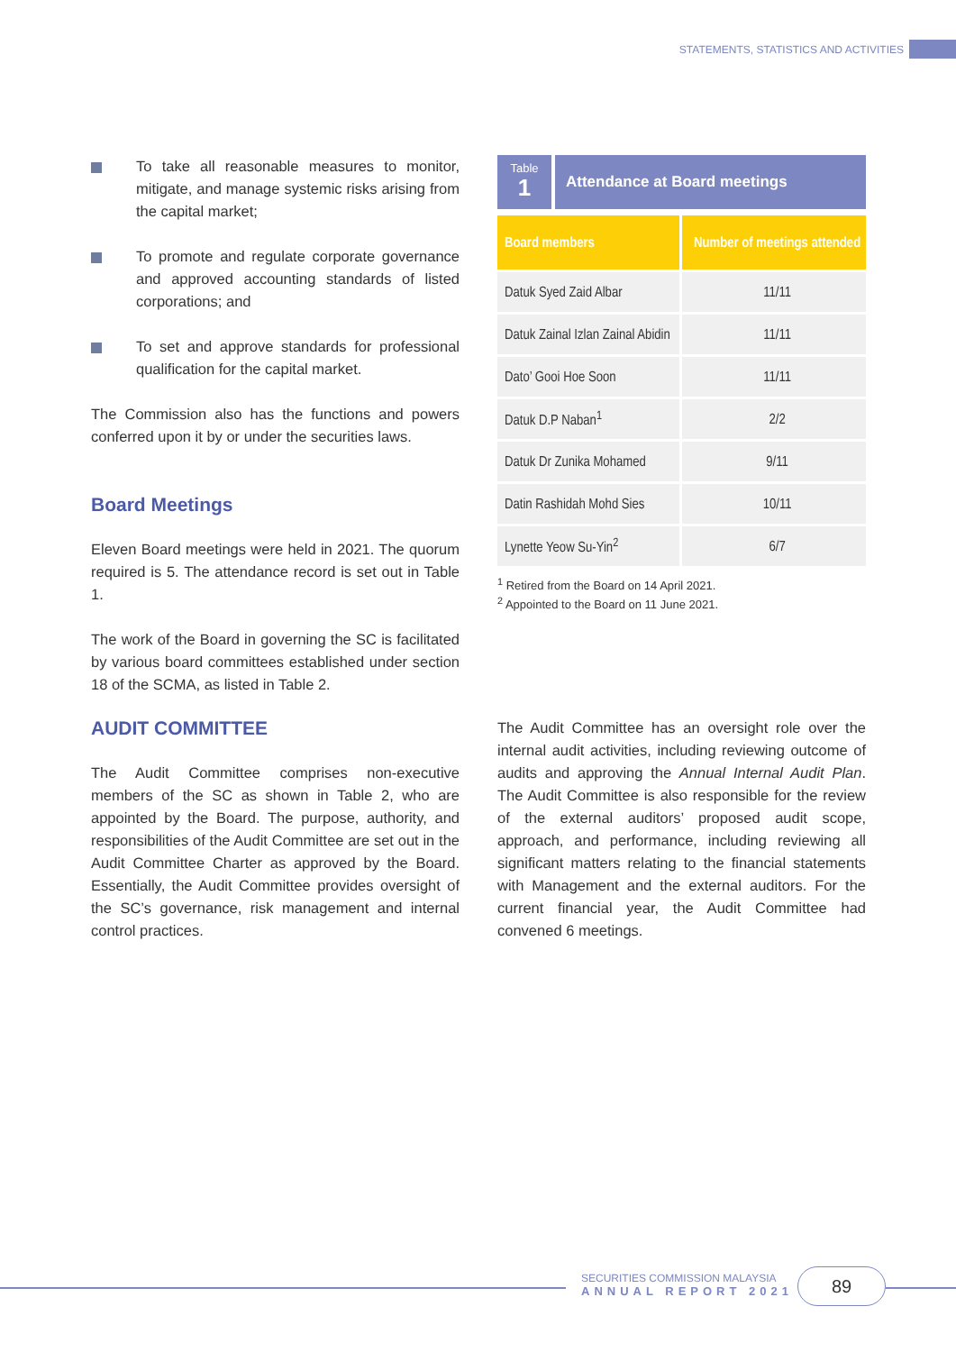STATEMENTS, STATISTICS AND ACTIVITIES
To take all reasonable measures to monitor, mitigate, and manage systemic risks arising from the capital market;
To promote and regulate corporate governance and approved accounting standards of listed corporations; and
To set and approve standards for professional qualification for the capital market.
The Commission also has the functions and powers conferred upon it by or under the securities laws.
Board Meetings
Eleven Board meetings were held in 2021. The quorum required is 5. The attendance record is set out in Table 1.
The work of the Board in governing the SC is facilitated by various board committees established under section 18 of the SCMA, as listed in Table 2.
Table
1
Attendance at Board meetings
| Board members | Number of meetings attended |
| --- | --- |
| Datuk Syed Zaid Albar | 11/11 |
| Datuk Zainal Izlan Zainal Abidin | 11/11 |
| Dato’ Gooi Hoe Soon | 11/11 |
| Datuk D.P Naban<sup>1</sup> | 2/2 |
| Datuk Dr Zunika Mohamed | 9/11 |
| Datin Rashidah Mohd Sies | 10/11 |
| Lynette Yeow Su-Yin<sup>2</sup> | 6/7 |
<sup>1</sup> Retired from the Board on 14 April 2021.
<sup>2</sup> Appointed to the Board on 11 June 2021.
AUDIT COMMITTEE
The Audit Committee comprises non-executive members of the SC as shown in Table 2, who are appointed by the Board. The purpose, authority, and responsibilities of the Audit Committee are set out in the Audit Committee Charter as approved by the Board. Essentially, the Audit Committee provides oversight of the SC’s governance, risk management and internal control practices.
The Audit Committee has an oversight role over the internal audit activities, including reviewing outcome of audits and approving the Annual Internal Audit Plan. The Audit Committee is also responsible for the review of the external auditors’ proposed audit scope, approach, and performance, including reviewing all significant matters relating to the financial statements with Management and the external auditors. For the current financial year, the Audit Committee had convened 6 meetings.
SECURITIES COMMISSION MALAYSIA
ANNUAL REPORT 2021
89